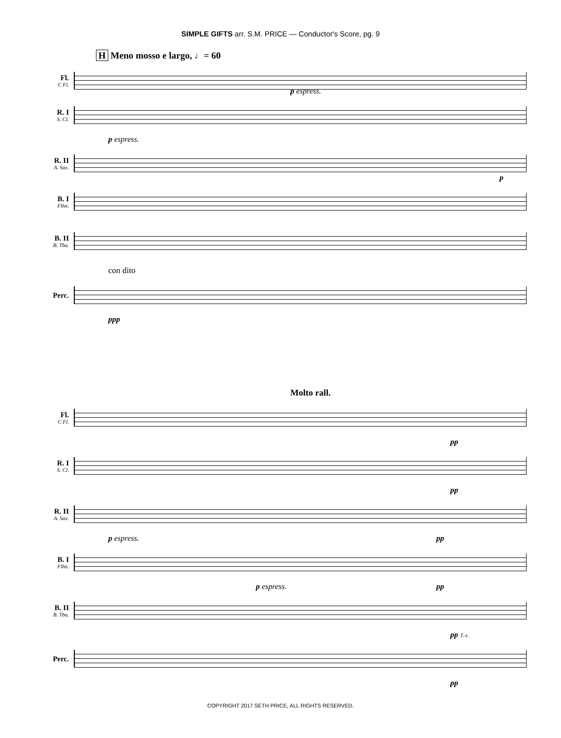SIMPLE GIFTS arr. S.M. PRICE — Conductor's Score, pg. 9
H Meno mosso e largo, ♩= 60
Fl.
C Fl.
p espress.
R. I
S. Cl.
p espress.
R. II
A. Sax.
p
B. I
Flhn.
B. II
B. Tba.
con dito
Perc.
ppp
Molto rall.
Fl.
C Fl.
pp
R. I
S. Cl.
pp
R. II
A. Sax.
p espress. pp
B. I
Flhn.
p espress. pp
B. II
B. Tba.
pp T.-t.
Perc.
pp
COPYRIGHT 2017 SETH PRICE, ALL RIGHTS RESERVED.